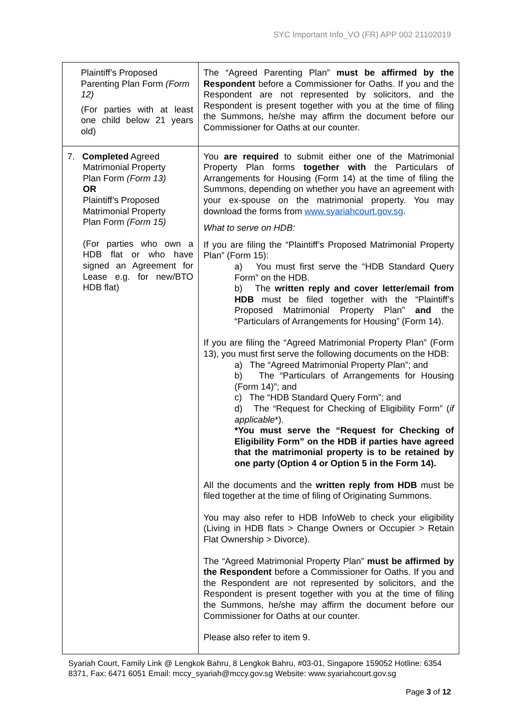SYC Important Info_VO (FR) APP 002 21102019
| Plaintiff’s Proposed Parenting Plan Form (Form 12) (For parties with at least one child below 21 years old) | The “Agreed Parenting Plan” must be affirmed by the Respondent before a Commissioner for Oaths. If you and the Respondent are not represented by solicitors, and the Respondent is present together with you at the time of filing the Summons, he/she may affirm the document before our Commissioner for Oaths at our counter. |
| 7. Completed Agreed Matrimonial Property Plan Form (Form 13) OR Plaintiff’s Proposed Matrimonial Property Plan Form (Form 15) (For parties who own a HDB flat or who have signed an Agreement for Lease e.g. for new/BTO HDB flat) | You are required to submit either one of the Matrimonial Property Plan forms together with the Particulars of Arrangements for Housing (Form 14) at the time of filing the Summons, depending on whether you have an agreement with your ex-spouse on the matrimonial property. You may download the forms from www.syariahcourt.gov.sg . What to serve on HDB: If you are filing the “Plaintiff’s Proposed Matrimonial Property Plan” (Form 15): a) You must first serve the “HDB Standard Query Form” on the HDB. b) The written reply and cover letter/email from HDB must be filed together with the “Plaintiff’s Proposed Matrimonial Property Plan” and the “Particulars of Arrangements for Housing” (Form 14). If you are filing the “Agreed Matrimonial Property Plan” (Form 13), you must first serve the following documents on the HDB: a) The “Agreed Matrimonial Property Plan”; and b) The “Particulars of Arrangements for Housing (Form 14)”; and c) The “HDB Standard Query Form”; and d) The “Request for Checking of Eligibility Form” ( if applicable *). *You must serve the “Request for Checking of Eligibility Form” on the HDB if parties have agreed that the matrimonial property is to be retained by one party (Option 4 or Option 5 in the Form 14). All the documents and the written reply from HDB must be filed together at the time of filing of Originating Summons. You may also refer to HDB InfoWeb to check your eligibility (Living in HDB flats > Change Owners or Occupier > Retain Flat Ownership > Divorce). The “Agreed Matrimonial Property Plan” must be affirmed by the Respondent before a Commissioner for Oaths. If you and the Respondent are not represented by solicitors, and the Respondent is present together with you at the time of filing the Summons, he/she may affirm the document before our Commissioner for Oaths at our counter. Please also refer to item 9. |
Syariah Court, Family Link @ Lengkok Bahru, 8 Lengkok Bahru, #03-01, Singapore 159052 Hotline: 6354 8371, Fax: 6471 6051 Email: mccy_syariah@mccy.gov.sg Website: www.syariahcourt.gov.sg
Page 3 of 12